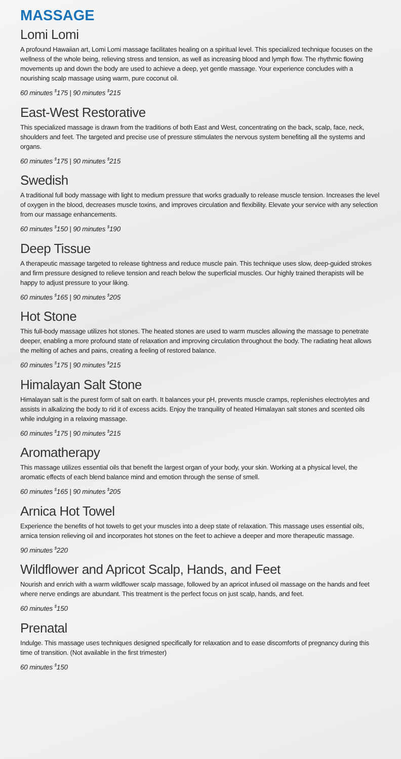MASSAGE
Lomi Lomi
A profound Hawaiian art, Lomi Lomi massage facilitates healing on a spiritual level. This specialized technique focuses on the wellness of the whole being, relieving stress and tension, as well as increasing blood and lymph flow. The rhythmic flowing movements up and down the body are used to achieve a deep, yet gentle massage. Your experience concludes with a nourishing scalp massage using warm, pure coconut oil.
60 minutes <sup>$</sup>175 | 90 minutes <sup>$</sup>215
East-West Restorative
This specialized massage is drawn from the traditions of both East and West, concentrating on the back, scalp, face, neck, shoulders and feet. The targeted and precise use of pressure stimulates the nervous system benefiting all the systems and organs.
60 minutes <sup>$</sup>175 | 90 minutes <sup>$</sup>215
Swedish
A traditional full body massage with light to medium pressure that works gradually to release muscle tension. Increases the level of oxygen in the blood, decreases muscle toxins, and improves circulation and flexibility. Elevate your service with any selection from our massage enhancements.
60 minutes <sup>$</sup>150 | 90 minutes <sup>$</sup>190
Deep Tissue
A therapeutic massage targeted to release tightness and reduce muscle pain. This technique uses slow, deep-guided strokes and firm pressure designed to relieve tension and reach below the superficial muscles. Our highly trained therapists will be happy to adjust pressure to your liking.
60 minutes <sup>$</sup>165 | 90 minutes <sup>$</sup>205
Hot Stone
This full-body massage utilizes hot stones. The heated stones are used to warm muscles allowing the massage to penetrate deeper, enabling a more profound state of relaxation and improving circulation throughout the body. The radiating heat allows the melting of aches and pains, creating a feeling of restored balance.
60 minutes <sup>$</sup>175 | 90 minutes <sup>$</sup>215
Himalayan Salt Stone
Himalayan salt is the purest form of salt on earth. It balances your pH, prevents muscle cramps, replenishes electrolytes and assists in alkalizing the body to rid it of excess acids. Enjoy the tranquility of heated Himalayan salt stones and scented oils while indulging in a relaxing massage.
60 minutes <sup>$</sup>175 | 90 minutes <sup>$</sup>215
Aromatherapy
This massage utilizes essential oils that benefit the largest organ of your body, your skin. Working at a physical level, the aromatic effects of each blend balance mind and emotion through the sense of smell.
60 minutes <sup>$</sup>165 | 90 minutes <sup>$</sup>205
Arnica Hot Towel
Experience the benefits of hot towels to get your muscles into a deep state of relaxation. This massage uses essential oils, arnica tension relieving oil and incorporates hot stones on the feet to achieve a deeper and more therapeutic massage.
90 minutes <sup>$</sup>220
Wildflower and Apricot Scalp, Hands, and Feet
Nourish and enrich with a warm wildflower scalp massage, followed by an apricot infused oil massage on the hands and feet where nerve endings are abundant. This treatment is the perfect focus on just scalp, hands, and feet.
60 minutes <sup>$</sup>150
Prenatal
Indulge. This massage uses techniques designed specifically for relaxation and to ease discomforts of pregnancy during this time of transition. (Not available in the first trimester)
60 minutes <sup>$</sup>150